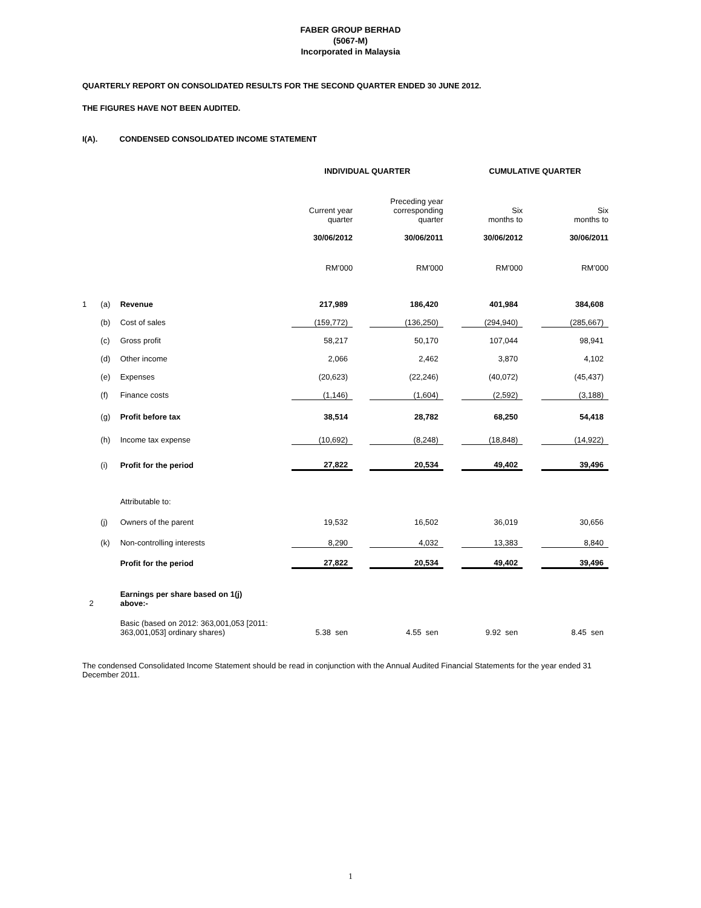FABER GROUP BERHAD
(5067-M)
Incorporated in Malaysia
QUARTERLY REPORT ON CONSOLIDATED RESULTS FOR THE SECOND QUARTER ENDED 30 JUNE 2012.
THE FIGURES HAVE NOT BEEN AUDITED.
I(A). CONDENSED CONSOLIDATED INCOME STATEMENT
| | | | INDIVIDUAL QUARTER | | | | CUMULATIVE QUARTER | | |
| --- | --- | --- | --- | --- | --- | --- | --- | --- | --- |
| | | | Current year quarter | | Preceding year corresponding quarter | | Six months to | | Six months to |
| | | | 30/06/2012 | | 30/06/2011 | | 30/06/2012 | | 30/06/2011 |
| | | | RM’000 | | RM’000 | | RM’000 | | RM’000 |
| 1 | (a) | Revenue | 217,989 | | 186,420 | | 401,984 | | 384,608 |
| | (b) | Cost of sales | (159,772) | | (136,250) | | (294,940) | | (285,667) |
| | (c) | Gross profit | 58,217 | | 50,170 | | 107,044 | | 98,941 |
| | (d) | Other income | 2,066 | | 2,462 | | 3,870 | | 4,102 |
| | (e) | Expenses | (20,623) | | (22,246) | | (40,072) | | (45,437) |
| | (f) | Finance costs | (1,146) | | (1,604) | | (2,592) | | (3,188) |
| | (g) | Profit before tax | 38,514 | | 28,782 | | 68,250 | | 54,418 |
| | (h) | Income tax expense | (10,692) | | (8,248) | | (18,848) | | (14,922) |
| | (i) | Profit for the period | 27,822 | | 20,534 | | 49,402 | | 39,496 |
| | | Attributable to: | | | | | | | |
| | (j) | Owners of the parent | 19,532 | | 16,502 | | 36,019 | | 30,656 |
| | (k) | Non-controlling interests | 8,290 | | 4,032 | | 13,383 | | 8,840 |
| | | Profit for the period | 27,822 | | 20,534 | | 49,402 | | 39,496 |
| 2 | | Earnings per share based on 1(j) above:- | | | | | | | |
| | | Basic (based on 2012: 363,001,053 [2011: 363,001,053] ordinary shares) | 5.38 sen | | 4.55 sen | | 9.92 sen | | 8.45 sen |
The condensed Consolidated Income Statement should be read in conjunction with the Annual Audited Financial Statements for the year ended 31 December 2011.
1